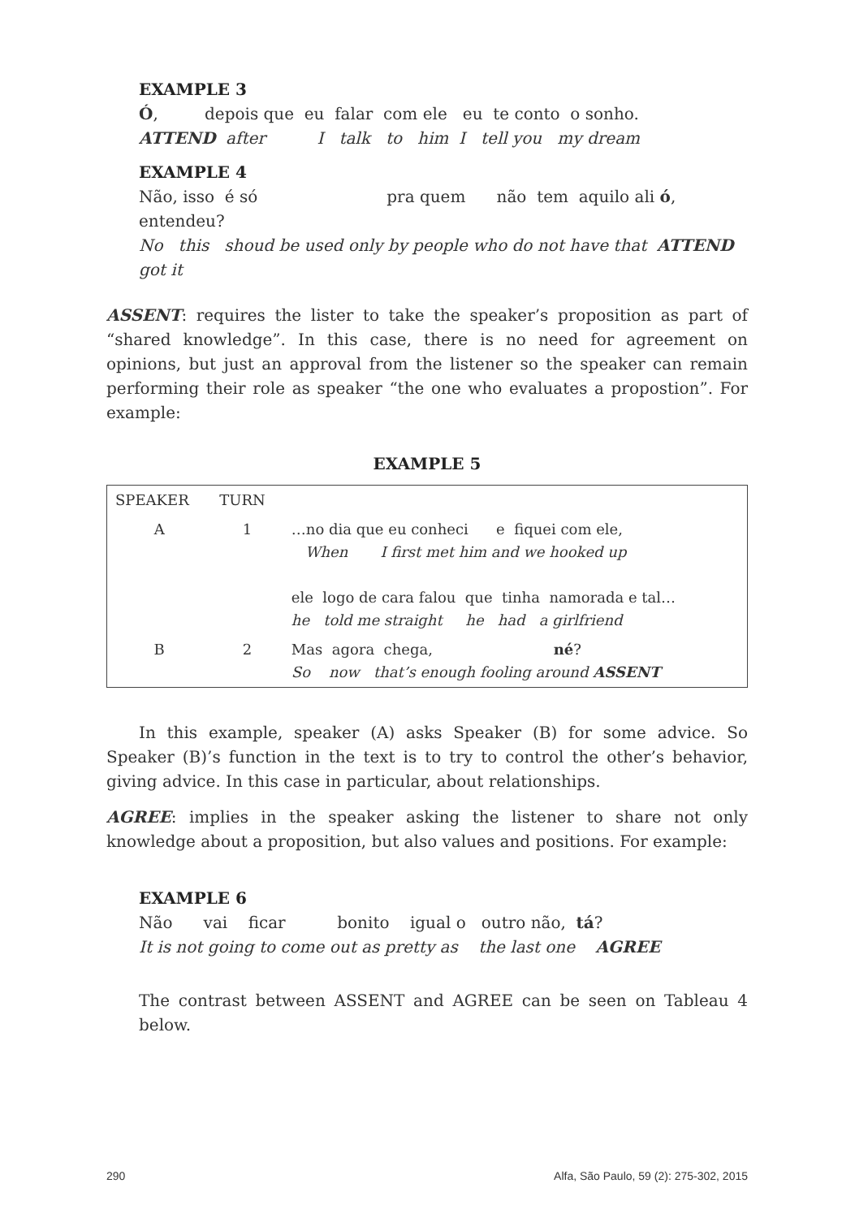EXAMPLE 3
Ó, depois que eu falar com ele eu te conto o sonho.
ATTEND after I talk to him I tell you my dream
EXAMPLE 4
Não, isso é só pra quem não tem aquilo ali ó,
entendeu?
No this shoud be used only by people who do not have that ATTEND
got it
ASSENT: requires the lister to take the speaker’s proposition as part of “shared knowledge”. In this case, there is no need for agreement on opinions, but just an approval from the listener so the speaker can remain performing their role as speaker “the one who evaluates a propostion”. For example:
EXAMPLE 5
| SPEAKER | TURN | |
| A | 1 | …no dia que eu conheci e fiquei com ele, When I first met him and we hooked up ele logo de cara falou que tinha namorada e tal… he told me straight he had a girlfriend |
| B | 2 | Mas agora chega, né ? So now that’s enough fooling around ASSENT |
In this example, speaker (A) asks Speaker (B) for some advice. So Speaker (B)’s function in the text is to try to control the other’s behavior, giving advice. In this case in particular, about relationships.
AGREE: implies in the speaker asking the listener to share not only knowledge about a proposition, but also values and positions. For example:
EXAMPLE 6
Não vai ficar bonito igual o outro não, tá?
It is not going to come out as pretty as the last one AGREE
The contrast between ASSENT and AGREE can be seen on Tableau 4 below.
290 Alfa, São Paulo, 59 (2): 275-302, 2015